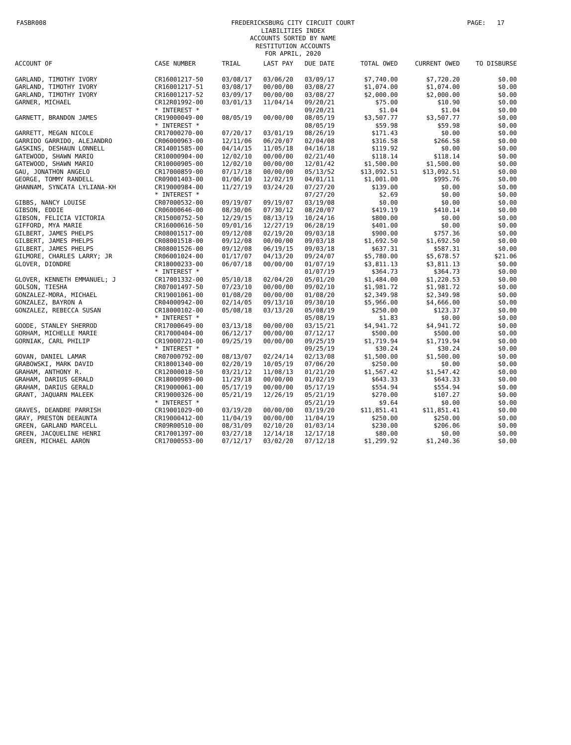FASBR008
FREDERICKSBURG CITY CIRCUIT COURT
LIABILITIES INDEX
ACCOUNTS SORTED BY NAME
RESTITUTION ACCOUNTS
FOR APRIL, 2020
PAGE: 17
| ACCOUNT OF | CASE NUMBER | TRIAL | LAST PAY | DUE DATE | TOTAL OWED | CURRENT OWED | TO DISBURSE |
| --- | --- | --- | --- | --- | --- | --- | --- |
| GARLAND, TIMOTHY IVORY | CR16001217-50 | 03/08/17 | 03/06/20 | 03/09/17 | $7,740.00 | $7,720.20 | $0.00 |
| GARLAND, TIMOTHY IVORY | CR16001217-51 | 03/08/17 | 00/00/00 | 03/08/27 | $1,074.00 | $1,074.00 | $0.00 |
| GARLAND, TIMOTHY IVORY | CR16001217-52 | 03/09/17 | 00/00/00 | 03/08/27 | $2,000.00 | $2,000.00 | $0.00 |
| GARNER, MICHAEL | CR12R01992-00 | 03/01/13 | 11/04/14 | 09/20/21 | $75.00 | $10.90 | $0.00 |
| | * INTEREST * | | | 09/20/21 | $1.04 | $1.04 | $0.00 |
| GARNETT, BRANDON JAMES | CR19000049-00 | 08/05/19 | 00/00/00 | 08/05/19 | $3,507.77 | $3,507.77 | $0.00 |
| | * INTEREST * | | | 08/05/19 | $59.98 | $59.98 | $0.00 |
| GARRETT, MEGAN NICOLE | CR17000270-00 | 07/20/17 | 03/01/19 | 08/26/19 | $171.43 | $0.00 | $0.00 |
| GARRIDO GARRIDO, ALEJANDRO | CR06000963-00 | 12/11/06 | 06/20/07 | 02/04/08 | $316.58 | $266.58 | $0.00 |
| GASKINS, DESHAUN LONNELL | CR14001585-00 | 04/14/15 | 11/05/18 | 04/16/18 | $119.92 | $0.00 | $0.00 |
| GATEWOOD, SHAWN MARIO | CR10000904-00 | 12/02/10 | 00/00/00 | 02/21/40 | $118.14 | $118.14 | $0.00 |
| GATEWOOD, SHAWN MARIO | CR10000905-00 | 12/02/10 | 00/00/00 | 12/01/42 | $1,500.00 | $1,500.00 | $0.00 |
| GAU, JONATHON ANGELO | CR17000859-00 | 07/17/18 | 00/00/00 | 05/13/52 | $13,092.51 | $13,092.51 | $0.00 |
| GEORGE, TOMMY RANDELL | CR09001403-00 | 01/06/10 | 12/02/19 | 04/01/11 | $1,001.00 | $995.76 | $0.00 |
| GHANNAM, SYNCATA LYLIANA-KH | CR19000984-00 | 11/27/19 | 03/24/20 | 07/27/20 | $139.00 | $0.00 | $0.00 |
| | * INTEREST * | | | 07/27/20 | $2.69 | $0.00 | $0.00 |
| GIBBS, NANCY LOUISE | CR07000532-00 | 09/19/07 | 09/19/07 | 03/19/08 | $0.00 | $0.00 | $0.00 |
| GIBSON, EDDIE | CR06000646-00 | 08/30/06 | 07/30/12 | 08/20/07 | $419.19 | $410.14 | $0.00 |
| GIBSON, FELICIA VICTORIA | CR15000752-50 | 12/29/15 | 08/13/19 | 10/24/16 | $800.00 | $0.00 | $0.00 |
| GIFFORD, MYA MARIE | CR16000616-50 | 09/01/16 | 12/27/19 | 06/28/19 | $401.00 | $0.00 | $0.00 |
| GILBERT, JAMES PHELPS | CR08001517-00 | 09/12/08 | 02/19/20 | 09/03/18 | $900.00 | $757.36 | $0.00 |
| GILBERT, JAMES PHELPS | CR08001518-00 | 09/12/08 | 00/00/00 | 09/03/18 | $1,692.50 | $1,692.50 | $0.00 |
| GILBERT, JAMES PHELPS | CR08001526-00 | 09/12/08 | 06/19/15 | 09/03/18 | $637.31 | $587.31 | $0.00 |
| GILMORE, CHARLES LARRY; JR | CR06001024-00 | 01/17/07 | 04/13/20 | 09/24/07 | $5,780.00 | $5,678.57 | $21.06 |
| GLOVER, DIONDRE | CR18000233-00 | 06/07/18 | 00/00/00 | 01/07/19 | $3,811.13 | $3,811.13 | $0.00 |
| | * INTEREST * | | | 01/07/19 | $364.73 | $364.73 | $0.00 |
| GLOVER, KENNETH EMMANUEL; J | CR17001332-00 | 05/10/18 | 02/04/20 | 05/01/20 | $1,484.00 | $1,220.53 | $0.00 |
| GOLSON, TIESHA | CR07001497-50 | 07/23/10 | 00/00/00 | 09/02/10 | $1,981.72 | $1,981.72 | $0.00 |
| GONZALEZ-MORA, MICHAEL | CR19001061-00 | 01/08/20 | 00/00/00 | 01/08/20 | $2,349.98 | $2,349.98 | $0.00 |
| GONZALEZ, BAYRON A | CR04000942-00 | 02/14/05 | 09/13/10 | 09/30/10 | $5,966.00 | $4,666.00 | $0.00 |
| GONZALEZ, REBECCA SUSAN | CR18000102-00 | 05/08/18 | 03/13/20 | 05/08/19 | $250.00 | $123.37 | $0.00 |
| | * INTEREST * | | | 05/08/19 | $1.83 | $0.00 | $0.00 |
| GOODE, STANLEY SHERROD | CR17000649-00 | 03/13/18 | 00/00/00 | 03/15/21 | $4,941.72 | $4,941.72 | $0.00 |
| GORHAM, MICHELLE MARIE | CR17000404-00 | 06/12/17 | 00/00/00 | 07/12/17 | $500.00 | $500.00 | $0.00 |
| GORNIAK, CARL PHILIP | CR19000721-00 | 09/25/19 | 00/00/00 | 09/25/19 | $1,719.94 | $1,719.94 | $0.00 |
| | * INTEREST * | | | 09/25/19 | $30.24 | $30.24 | $0.00 |
| GOVAN, DANIEL LAMAR | CR07000792-00 | 08/13/07 | 02/24/14 | 02/13/08 | $1,500.00 | $1,500.00 | $0.00 |
| GRABOWSKI, MARK DAVID | CR18001340-00 | 02/20/19 | 10/05/19 | 07/06/20 | $250.00 | $0.00 | $0.00 |
| GRAHAM, ANTHONY R. | CR12000018-50 | 03/21/12 | 11/08/13 | 01/21/20 | $1,567.42 | $1,547.42 | $0.00 |
| GRAHAM, DARIUS GERALD | CR18000989-00 | 11/29/18 | 00/00/00 | 01/02/19 | $643.33 | $643.33 | $0.00 |
| GRAHAM, DARIUS GERALD | CR19000061-00 | 05/17/19 | 00/00/00 | 05/17/19 | $554.94 | $554.94 | $0.00 |
| GRANT, JAQUARN MALEEK | CR19000326-00 | 05/21/19 | 12/26/19 | 05/21/19 | $270.00 | $107.27 | $0.00 |
| | * INTEREST * | | | 05/21/19 | $9.64 | $0.00 | $0.00 |
| GRAVES, DEANDRE PARRISH | CR19001029-00 | 03/19/20 | 00/00/00 | 03/19/20 | $11,851.41 | $11,851.41 | $0.00 |
| GRAY, PRESTON DEEAUNTA | CR19000412-00 | 11/04/19 | 00/00/00 | 11/04/19 | $250.00 | $250.00 | $0.00 |
| GREEN, GARLAND MARCELL | CR09R00510-00 | 08/31/09 | 02/10/20 | 01/03/14 | $230.00 | $206.06 | $0.00 |
| GREEN, JACQUELINE HENRI | CR17001397-00 | 03/27/18 | 12/14/18 | 12/17/18 | $80.00 | $0.00 | $0.00 |
| GREEN, MICHAEL AARON | CR17000553-00 | 07/12/17 | 03/02/20 | 07/12/18 | $1,299.92 | $1,240.36 | $0.00 |